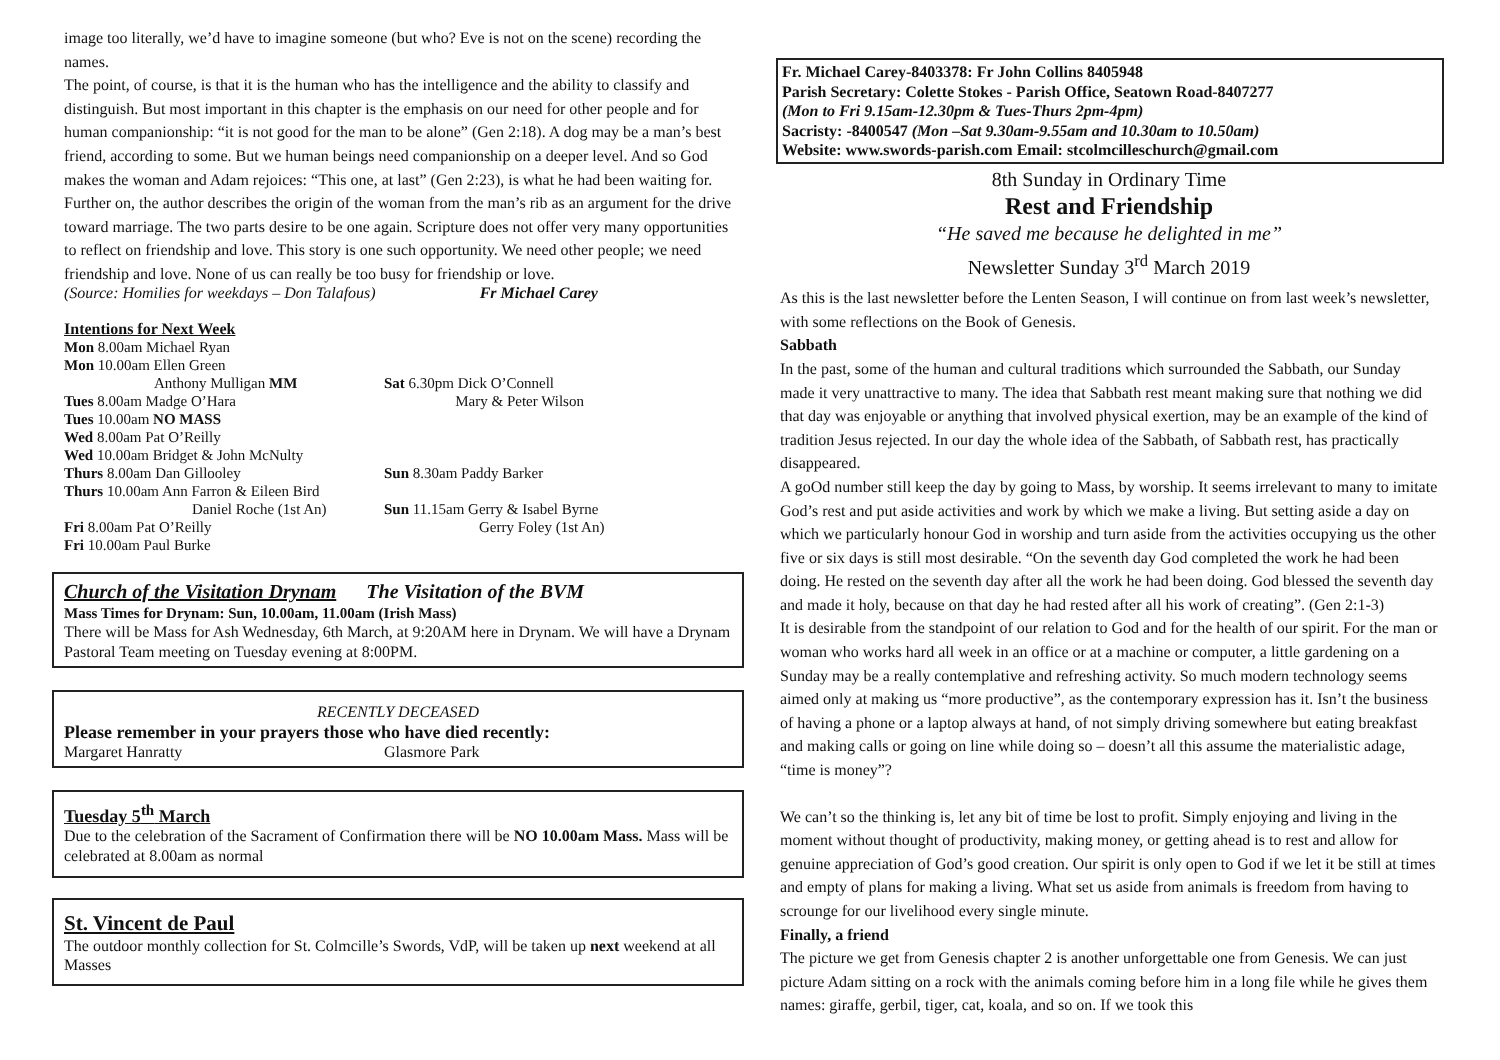image too literally, we’d have to imagine someone (but who? Eve is not on the scene) recording the names.
The point, of course, is that it is the human who has the intelligence and the ability to classify and distinguish. But most important in this chapter is the emphasis on our need for other people and for human companionship: “it is not good for the man to be alone” (Gen 2:18). A dog may be a man’s best friend, according to some. But we human beings need companionship on a deeper level. And so God makes the woman and Adam rejoices: “This one, at last” (Gen 2:23), is what he had been waiting for. Further on, the author describes the origin of the woman from the man’s rib as an argument for the drive toward marriage. The two parts desire to be one again. Scripture does not offer very many opportunities to reflect on friendship and love. This story is one such opportunity. We need other people; we need friendship and love. None of us can really be too busy for friendship or love.
(Source: Homilies for weekdays – Don Talafous) Fr Michael Carey
Intentions for Next Week
Mon 8.00am Michael Ryan
Mon 10.00am Ellen Green
Anthony Mulligan MM Sat 6.30pm Dick O’Connell
Tues 8.00am Madge O’Hara Mary & Peter Wilson
Tues 10.00am NO MASS
Wed 8.00am Pat O’Reilly
Wed 10.00am Bridget & John McNulty
Thurs 8.00am Dan Gillooley Sun 8.30am Paddy Barker
Thurs 10.00am Ann Farron & Eileen Bird
Daniel Roche (1st An) Sun 11.15am Gerry & Isabel Byrne
Fri 8.00am Pat O’Reilly Gerry Foley (1st An)
Fri 10.00am Paul Burke
Church of the Visitation Drynam The Visitation of the BVM
Mass Times for Drynam: Sun, 10.00am, 11.00am (Irish Mass)
There will be Mass for Ash Wednesday, 6th March, at 9:20AM here in Drynam. We will have a Drynam Pastoral Team meeting on Tuesday evening at 8:00PM.
RECENTLY DECEASED
Please remember in your prayers those who have died recently:
Margaret Hanratty Glasmore Park
Tuesday 5<sup>th</sup> March
Due to the celebration of the Sacrament of Confirmation there will be NO 10.00am Mass. Mass will be celebrated at 8.00am as normal
St. Vincent de Paul
The outdoor monthly collection for St. Colmcille’s Swords, VdP, will be taken up next weekend at all Masses
Fr. Michael Carey-8403378: Fr John Collins 8405948
Parish Secretary: Colette Stokes - Parish Office, Seatown Road-8407277
(Mon to Fri 9.15am-12.30pm & Tues-Thurs 2pm-4pm)
Sacristy: -8400547 (Mon –Sat 9.30am-9.55am and 10.30am to 10.50am)
Website: www.swords-parish.com Email: stcolmcilleschurch@gmail.com
8th Sunday in Ordinary Time
Rest and Friendship
“He saved me because he delighted in me”
Newsletter Sunday 3<sup>rd</sup> March 2019
As this is the last newsletter before the Lenten Season, I will continue on from last week’s newsletter, with some reflections on the Book of Genesis.
Sabbath
In the past, some of the human and cultural traditions which surrounded the Sabbath, our Sunday made it very unattractive to many. The idea that Sabbath rest meant making sure that nothing we did that day was enjoyable or anything that involved physical exertion, may be an example of the kind of tradition Jesus rejected. In our day the whole idea of the Sabbath, of Sabbath rest, has practically disappeared.
A goOd number still keep the day by going to Mass, by worship. It seems irrelevant to many to imitate God’s rest and put aside activities and work by which we make a living. But setting aside a day on which we particularly honour God in worship and turn aside from the activities occupying us the other five or six days is still most desirable. “On the seventh day God completed the work he had been doing. He rested on the seventh day after all the work he had been doing. God blessed the seventh day and made it holy, because on that day he had rested after all his work of creating”. (Gen 2:1-3)
It is desirable from the standpoint of our relation to God and for the health of our spirit. For the man or woman who works hard all week in an office or at a machine or computer, a little gardening on a Sunday may be a really contemplative and refreshing activity. So much modern technology seems aimed only at making us “more productive”, as the contemporary expression has it. Isn’t the business of having a phone or a laptop always at hand, of not simply driving somewhere but eating breakfast and making calls or going on line while doing so – doesn’t all this assume the materialistic adage, “time is money”?
We can’t so the thinking is, let any bit of time be lost to profit. Simply enjoying and living in the moment without thought of productivity, making money, or getting ahead is to rest and allow for genuine appreciation of God’s good creation. Our spirit is only open to God if we let it be still at times and empty of plans for making a living. What set us aside from animals is freedom from having to scrounge for our livelihood every single minute.
Finally, a friend
The picture we get from Genesis chapter 2 is another unforgettable one from Genesis. We can just picture Adam sitting on a rock with the animals coming before him in a long file while he gives them names: giraffe, gerbil, tiger, cat, koala, and so on. If we took this